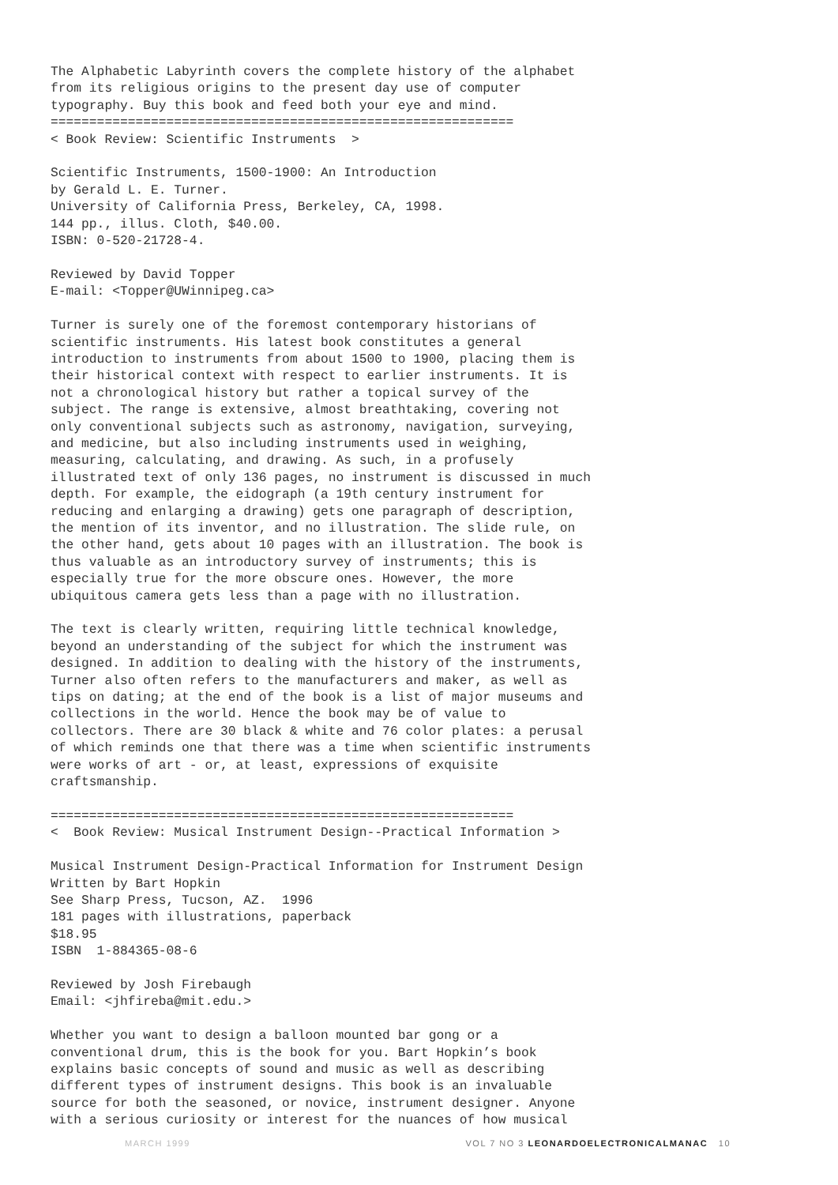The Alphabetic Labyrinth covers the complete history of the alphabet
from its religious origins to the present day use of computer
typography. Buy this book and feed both your eye and mind.
============================================================
< Book Review: Scientific Instruments  >

Scientific Instruments, 1500-1900: An Introduction
by Gerald L. E. Turner.
University of California Press, Berkeley, CA, 1998.
144 pp., illus. Cloth, $40.00.
ISBN: 0-520-21728-4.

Reviewed by David Topper
E-mail: <Topper@UWinnipeg.ca>

Turner is surely one of the foremost contemporary historians of
scientific instruments. His latest book constitutes a general
introduction to instruments from about 1500 to 1900, placing them is
their historical context with respect to earlier instruments. It is
not a chronological history but rather a topical survey of the
subject. The range is extensive, almost breathtaking, covering not
only conventional subjects such as astronomy, navigation, surveying,
and medicine, but also including instruments used in weighing,
measuring, calculating, and drawing. As such, in a profusely
illustrated text of only 136 pages, no instrument is discussed in much
depth. For example, the eidograph (a 19th century instrument for
reducing and enlarging a drawing) gets one paragraph of description,
the mention of its inventor, and no illustration. The slide rule, on
the other hand, gets about 10 pages with an illustration. The book is
thus valuable as an introductory survey of instruments; this is
especially true for the more obscure ones. However, the more
ubiquitous camera gets less than a page with no illustration.

The text is clearly written, requiring little technical knowledge,
beyond an understanding of the subject for which the instrument was
designed. In addition to dealing with the history of the instruments,
Turner also often refers to the manufacturers and maker, as well as
tips on dating; at the end of the book is a list of major museums and
collections in the world. Hence the book may be of value to
collectors. There are 30 black & white and 76 color plates: a perusal
of which reminds one that there was a time when scientific instruments
were works of art - or, at least, expressions of exquisite
craftsmanship.

============================================================
<  Book Review: Musical Instrument Design--Practical Information >

Musical Instrument Design-Practical Information for Instrument Design
Written by Bart Hopkin
See Sharp Press, Tucson, AZ.  1996
181 pages with illustrations, paperback
$18.95
ISBN  1-884365-08-6

Reviewed by Josh Firebaugh
Email: <jhfireba@mit.edu.>

Whether you want to design a balloon mounted bar gong or a
conventional drum, this is the book for you. Bart Hopkin’s book
explains basic concepts of sound and music as well as describing
different types of instrument designs. This book is an invaluable
source for both the seasoned, or novice, instrument designer. Anyone
with a serious curiosity or interest for the nuances of how musical
MARCH 1999 VOL 7 NO 3 LEONARDOELECTRONICALMANAC 10